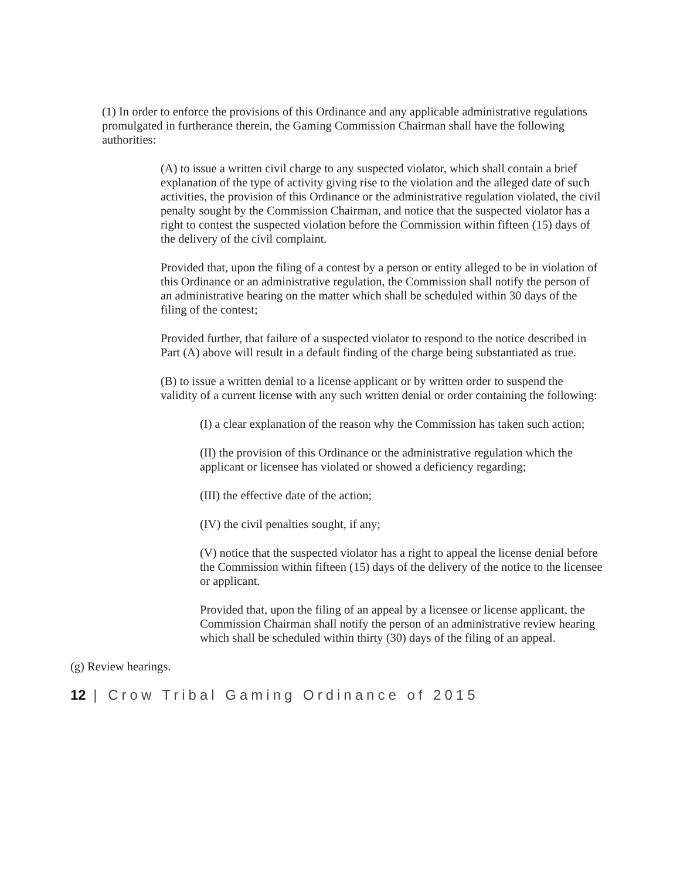(1) In order to enforce the provisions of this Ordinance and any applicable administrative regulations promulgated in furtherance therein, the Gaming Commission Chairman shall have the following authorities:
(A) to issue a written civil charge to any suspected violator, which shall contain a brief explanation of the type of activity giving rise to the violation and the alleged date of such activities, the provision of this Ordinance or the administrative regulation violated, the civil penalty sought by the Commission Chairman, and notice that the suspected violator has a right to contest the suspected violation before the Commission within fifteen (15) days of the delivery of the civil complaint.
Provided that, upon the filing of a contest by a person or entity alleged to be in violation of this Ordinance or an administrative regulation, the Commission shall notify the person of an administrative hearing on the matter which shall be scheduled within 30 days of the filing of the contest;
Provided further, that failure of a suspected violator to respond to the notice described in Part (A) above will result in a default finding of the charge being substantiated as true.
(B) to issue a written denial to a license applicant or by written order to suspend the validity of a current license with any such written denial or order containing the following:
(I) a clear explanation of the reason why the Commission has taken such action;
(II) the provision of this Ordinance or the administrative regulation which the applicant or licensee has violated or showed a deficiency regarding;
(III) the effective date of the action;
(IV) the civil penalties sought, if any;
(V) notice that the suspected violator has a right to appeal the license denial before the Commission within fifteen (15) days of the delivery of the notice to the licensee or applicant.
Provided that, upon the filing of an appeal by a licensee or license applicant, the Commission Chairman shall notify the person of an administrative review hearing which shall be scheduled within thirty (30) days of the filing of an appeal.
(g) Review hearings.
12 | Crow Tribal Gaming Ordinance of 2015